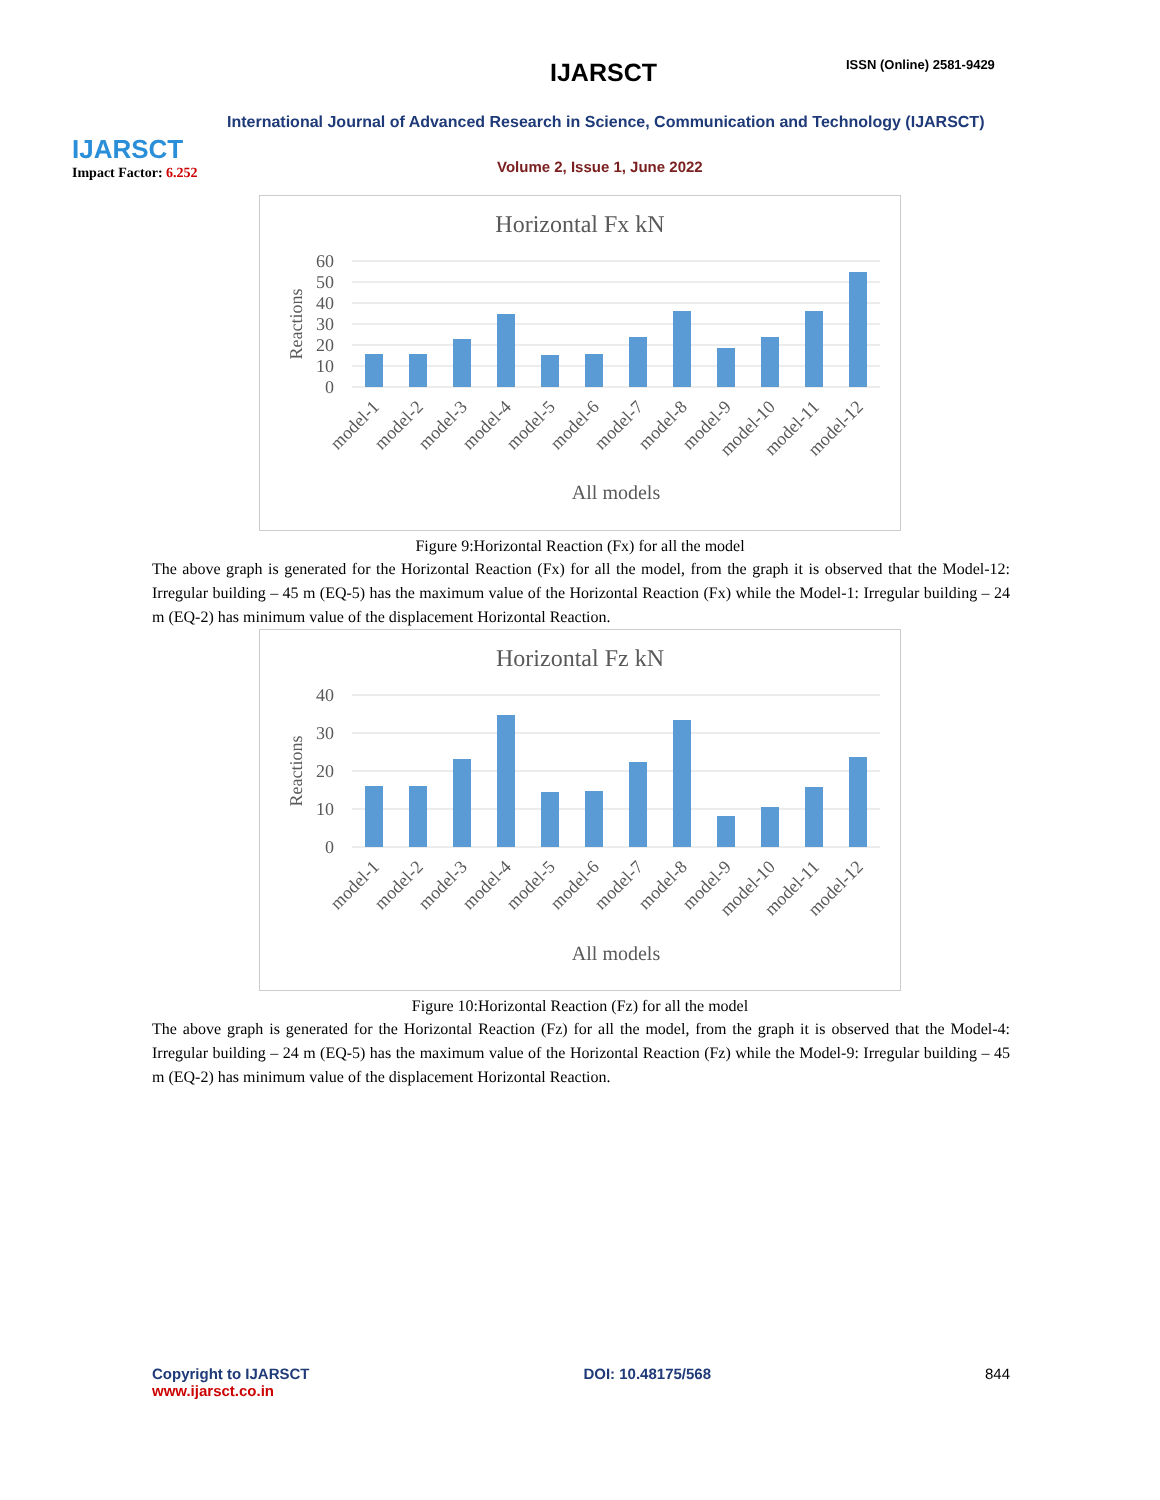IJARSCT
Impact Factor: 6.252
IJARSCT ISSN (Online) 2581-9429
International Journal of Advanced Research in Science, Communication and Technology (IJARSCT)
Volume 2, Issue 1, June 2022
Horizontal Fx kN
60
50
40
30
20
10
0
Reactions
model-1
model-2
model-3
model-4
model-5
model-6
model-7
model-8
model-9
model-10
model-11
model-12
All models
Figure 9:Horizontal Reaction (Fx) for all the model
The above graph is generated for the Horizontal Reaction (Fx) for all the model, from the graph it is observed that the Model-12: Irregular building – 45 m (EQ-5) has the maximum value of the Horizontal Reaction (Fx) while the Model-1: Irregular building – 24 m (EQ-2) has minimum value of the displacement Horizontal Reaction.
Horizontal Fz kN
40
30
20
10
0
Reactions
model-1
model-2
model-3
model-4
model-5
model-6
model-7
model-8
model-9
model-10
model-11
model-12
All models
Figure 10:Horizontal Reaction (Fz) for all the model
The above graph is generated for the Horizontal Reaction (Fz) for all the model, from the graph it is observed that the Model-4: Irregular building – 24 m (EQ-5) has the maximum value of the Horizontal Reaction (Fz) while the Model-9: Irregular building – 45 m (EQ-2) has minimum value of the displacement Horizontal Reaction.
Copyright to IJARSCT
www.ijarsct.co.in
DOI: 10.48175/568 844